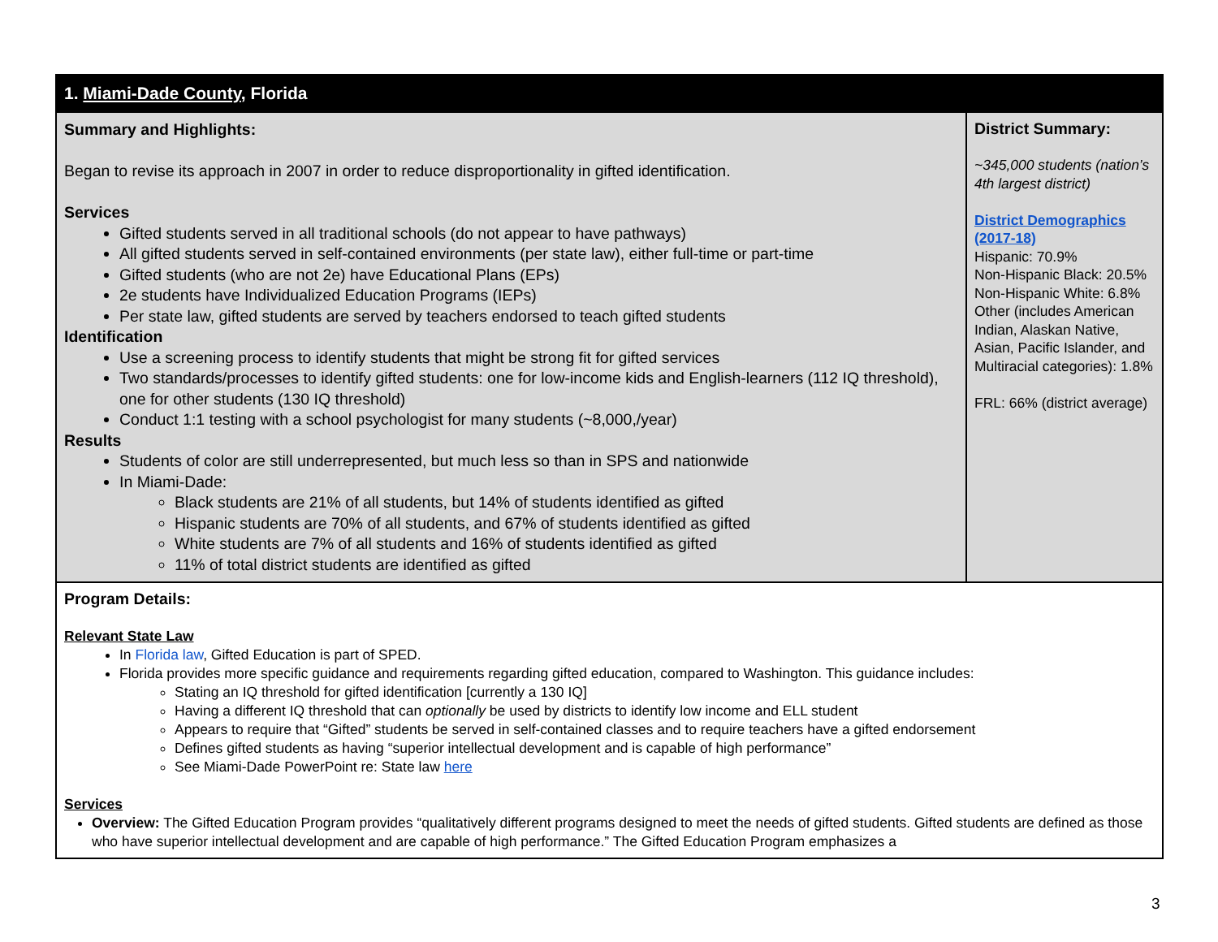| 1. Miami-Dade County , Florida | |
| Summary and Highlights: Began to revise its approach in 2007 in order to reduce disproportionality in gifted identification. Services Gifted students served in all traditional schools (do not appear to have pathways) All gifted students served in self-contained environments (per state law), either full-time or part-time Gifted students (who are not 2e) have Educational Plans (EPs) 2e students have Individualized Education Programs (IEPs) Per state law, gifted students are served by teachers endorsed to teach gifted students Identification Use a screening process to identify students that might be strong fit for gifted services Two standards/processes to identify gifted students: one for low-income kids and English-learners (112 IQ threshold), one for other students (130 IQ threshold) Conduct 1:1 testing with a school psychologist for many students (~8,000,/year) Results Students of color are still underrepresented, but much less so than in SPS and nationwide In Miami-Dade: Black students are 21% of all students, but 14% of students identified as gifted Hispanic students are 70% of all students, and 67% of students identified as gifted White students are 7% of all students and 16% of students identified as gifted 11% of total district students are identified as gifted | District Summary: ~345,000 students (nation’s 4th largest district) District Demographics (2017-18) Hispanic: 70.9% Non-Hispanic Black: 20.5% Non-Hispanic White: 6.8% Other (includes American Indian, Alaskan Native, Asian, Pacific Islander, and Multiracial categories): 1.8% FRL: 66% (district average) |
| Program Details: Relevant State Law In Florida law , Gifted Education is part of SPED. Florida provides more specific guidance and requirements regarding gifted education, compared to Washington. This guidance includes: Stating an IQ threshold for gifted identification [currently a 130 IQ] Having a different IQ threshold that can optionally be used by districts to identify low income and ELL student Appears to require that “Gifted” students be served in self-contained classes and to require teachers have a gifted endorsement Defines gifted students as having “superior intellectual development and is capable of high performance” See Miami-Dade PowerPoint re: State law here Services Overview: The Gifted Education Program provides “qualitatively different programs designed to meet the needs of gifted students. Gifted students are defined as those who have superior intellectual development and are capable of high performance.” The Gifted Education Program emphasizes a | |
3